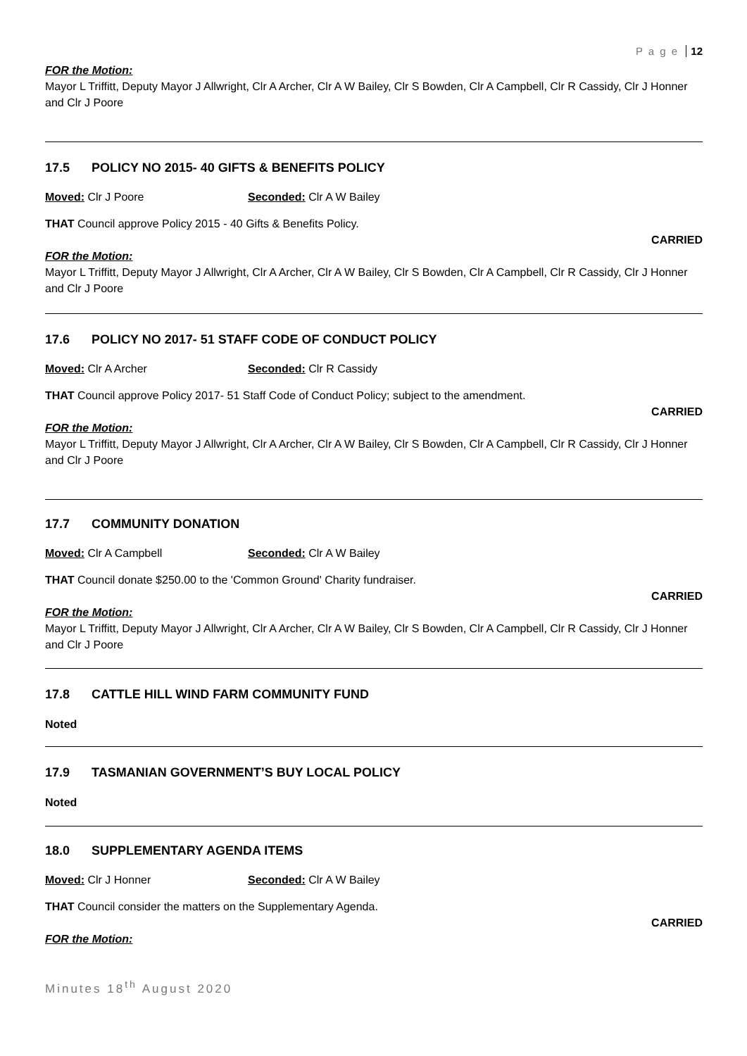P a g e 12
FOR the Motion:
Mayor L Triffitt, Deputy Mayor J Allwright, Clr A Archer, Clr A W Bailey, Clr S Bowden, Clr A Campbell, Clr R Cassidy, Clr J Honner and Clr J Poore
17.5 POLICY NO 2015- 40 GIFTS & BENEFITS POLICY
Moved: Clr J Poore Seconded: Clr A W Bailey
THAT Council approve Policy 2015 - 40 Gifts & Benefits Policy.
CARRIED
FOR the Motion:
Mayor L Triffitt, Deputy Mayor J Allwright, Clr A Archer, Clr A W Bailey, Clr S Bowden, Clr A Campbell, Clr R Cassidy, Clr J Honner and Clr J Poore
17.6 POLICY NO 2017- 51 STAFF CODE OF CONDUCT POLICY
Moved: Clr A Archer Seconded: Clr R Cassidy
THAT Council approve Policy 2017- 51 Staff Code of Conduct Policy; subject to the amendment.
CARRIED
FOR the Motion:
Mayor L Triffitt, Deputy Mayor J Allwright, Clr A Archer, Clr A W Bailey, Clr S Bowden, Clr A Campbell, Clr R Cassidy, Clr J Honner and Clr J Poore
17.7 COMMUNITY DONATION
Moved: Clr A Campbell Seconded: Clr A W Bailey
THAT Council donate $250.00 to the 'Common Ground' Charity fundraiser.
CARRIED
FOR the Motion:
Mayor L Triffitt, Deputy Mayor J Allwright, Clr A Archer, Clr A W Bailey, Clr S Bowden, Clr A Campbell, Clr R Cassidy, Clr J Honner and Clr J Poore
17.8 CATTLE HILL WIND FARM COMMUNITY FUND
Noted
17.9 TASMANIAN GOVERNMENT’S BUY LOCAL POLICY
Noted
18.0 SUPPLEMENTARY AGENDA ITEMS
Moved: Clr J Honner Seconded: Clr A W Bailey
THAT Council consider the matters on the Supplementary Agenda.
CARRIED
FOR the Motion:
Minutes 18<sup>th</sup> August 2020